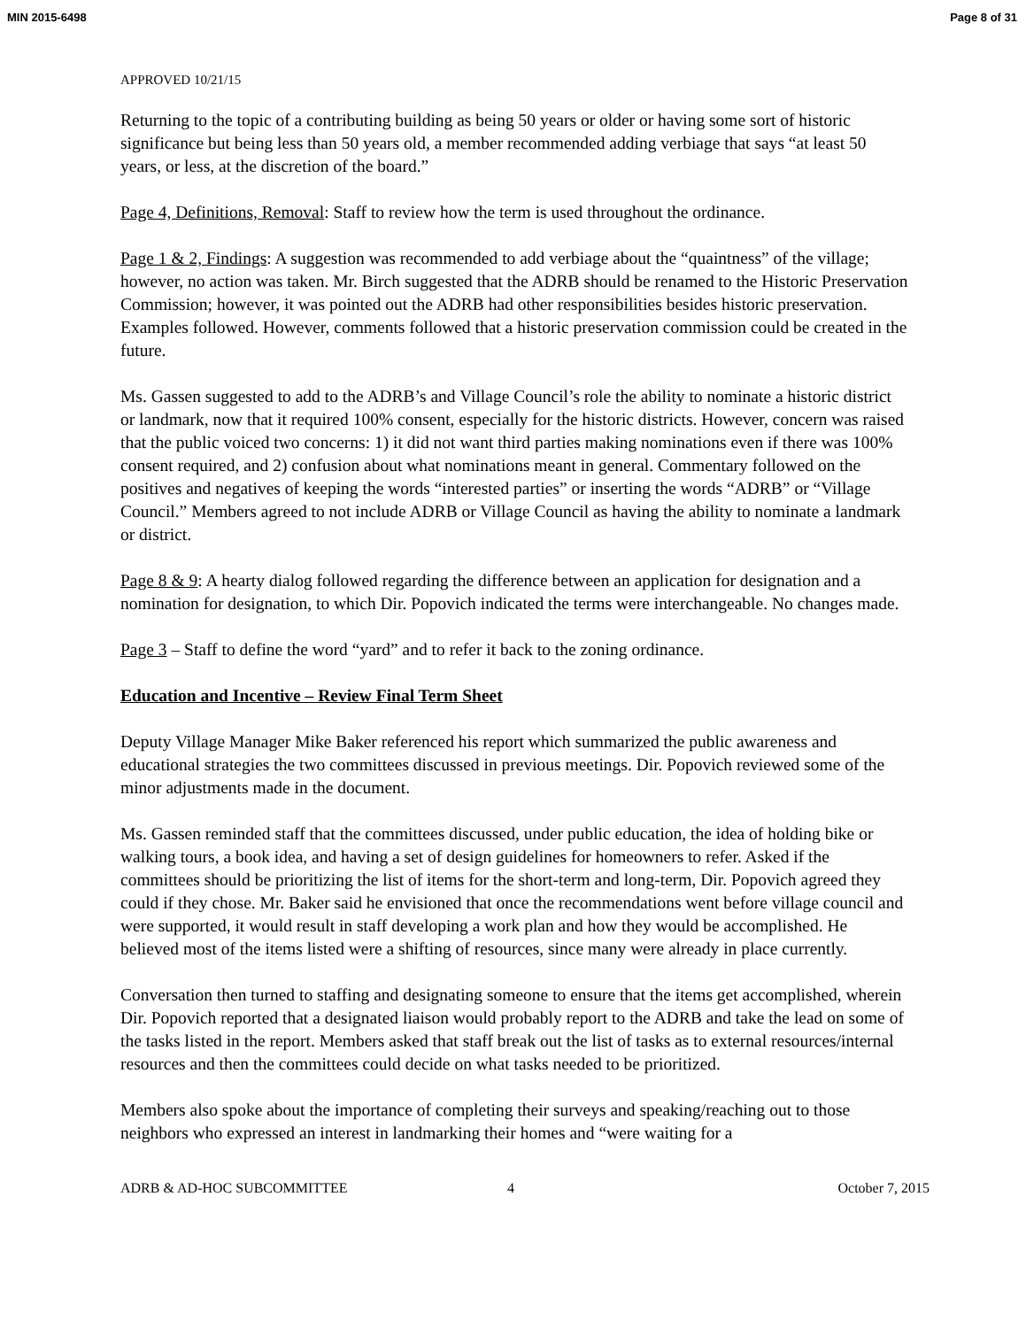MIN 2015-6498 Page 8 of 31
APPROVED 10/21/15
Returning to the topic of a contributing building as being 50 years or older or having some sort of historic significance but being less than 50 years old, a member recommended adding verbiage that says “at least 50 years, or less, at the discretion of the board.”
Page 4, Definitions, Removal: Staff to review how the term is used throughout the ordinance.
Page 1 & 2, Findings: A suggestion was recommended to add verbiage about the “quaintness” of the village; however, no action was taken. Mr. Birch suggested that the ADRB should be renamed to the Historic Preservation Commission; however, it was pointed out the ADRB had other responsibilities besides historic preservation. Examples followed. However, comments followed that a historic preservation commission could be created in the future.
Ms. Gassen suggested to add to the ADRB’s and Village Council’s role the ability to nominate a historic district or landmark, now that it required 100% consent, especially for the historic districts. However, concern was raised that the public voiced two concerns: 1) it did not want third parties making nominations even if there was 100% consent required, and 2) confusion about what nominations meant in general. Commentary followed on the positives and negatives of keeping the words “interested parties” or inserting the words “ADRB” or “Village Council.” Members agreed to not include ADRB or Village Council as having the ability to nominate a landmark or district.
Page 8 & 9: A hearty dialog followed regarding the difference between an application for designation and a nomination for designation, to which Dir. Popovich indicated the terms were interchangeable. No changes made.
Page 3 – Staff to define the word “yard” and to refer it back to the zoning ordinance.
Education and Incentive – Review Final Term Sheet
Deputy Village Manager Mike Baker referenced his report which summarized the public awareness and educational strategies the two committees discussed in previous meetings. Dir. Popovich reviewed some of the minor adjustments made in the document.
Ms. Gassen reminded staff that the committees discussed, under public education, the idea of holding bike or walking tours, a book idea, and having a set of design guidelines for homeowners to refer. Asked if the committees should be prioritizing the list of items for the short-term and long-term, Dir. Popovich agreed they could if they chose. Mr. Baker said he envisioned that once the recommendations went before village council and were supported, it would result in staff developing a work plan and how they would be accomplished. He believed most of the items listed were a shifting of resources, since many were already in place currently.
Conversation then turned to staffing and designating someone to ensure that the items get accomplished, wherein Dir. Popovich reported that a designated liaison would probably report to the ADRB and take the lead on some of the tasks listed in the report. Members asked that staff break out the list of tasks as to external resources/internal resources and then the committees could decide on what tasks needed to be prioritized.
Members also spoke about the importance of completing their surveys and speaking/reaching out to those neighbors who expressed an interest in landmarking their homes and “were waiting for a
ADRB & AD-HOC SUBCOMMITTEE 4 October 7, 2015